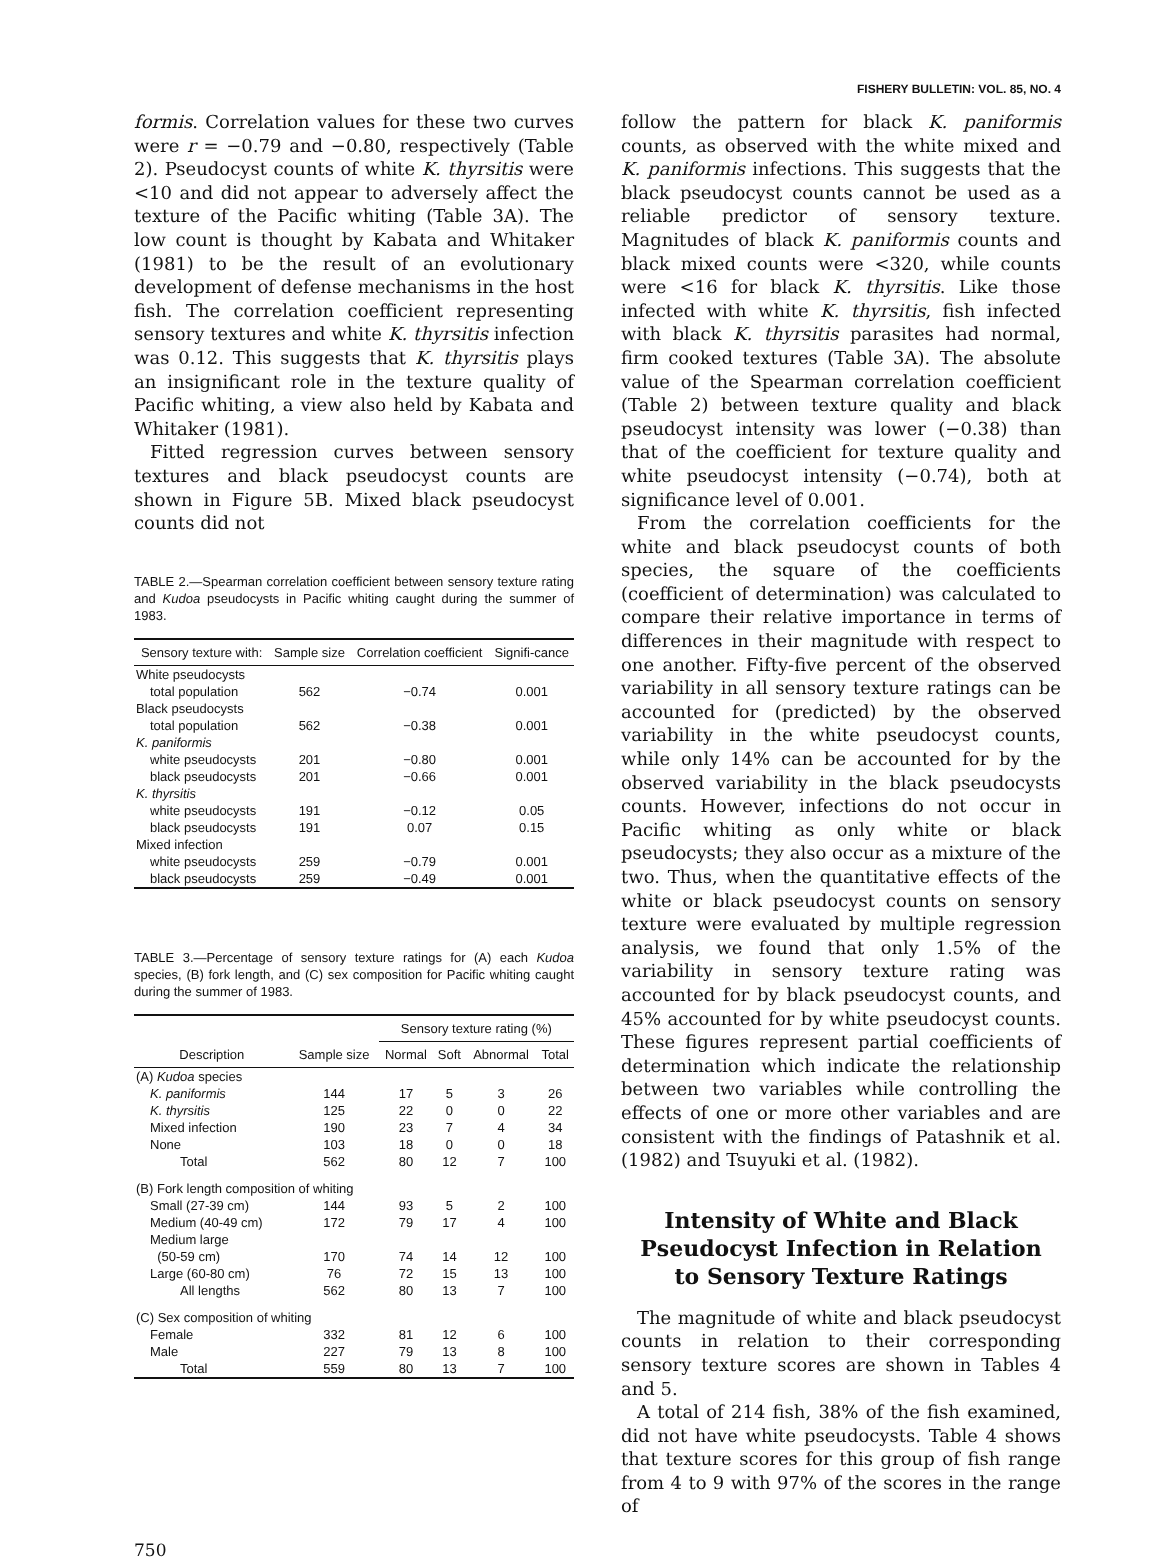FISHERY BULLETIN: VOL. 85, NO. 4
formis. Correlation values for these two curves were r = −0.79 and −0.80, respectively (Table 2). Pseudocyst counts of white K. thyrsitis were <10 and did not appear to adversely affect the texture of the Pacific whiting (Table 3A). The low count is thought by Kabata and Whitaker (1981) to be the result of an evolutionary development of defense mechanisms in the host fish. The correlation coefficient representing sensory textures and white K. thyrsitis infection was 0.12. This suggests that K. thyrsitis plays an insignificant role in the texture quality of Pacific whiting, a view also held by Kabata and Whitaker (1981).
Fitted regression curves between sensory textures and black pseudocyst counts are shown in Figure 5B. Mixed black pseudocyst counts did not
TABLE 2.—Spearman correlation coefficient between sensory texture rating and Kudoa pseudocysts in Pacific whiting caught during the summer of 1983.
| Sensory texture with: | Sample size | Correlation coefficient | Signifi-cance |
| --- | --- | --- | --- |
| White pseudocysts | | | |
| total population | 562 | −0.74 | 0.001 |
| Black pseudocysts | | | |
| total population | 562 | −0.38 | 0.001 |
| K. paniformis | | | |
| white pseudocysts | 201 | −0.80 | 0.001 |
| black pseudocysts | 201 | −0.66 | 0.001 |
| K. thyrsitis | | | |
| white pseudocysts | 191 | −0.12 | 0.05 |
| black pseudocysts | 191 | 0.07 | 0.15 |
| Mixed infection | | | |
| white pseudocysts | 259 | −0.79 | 0.001 |
| black pseudocysts | 259 | −0.49 | 0.001 |
TABLE 3.—Percentage of sensory texture ratings for (A) each Kudoa species, (B) fork length, and (C) sex composition for Pacific whiting caught during the summer of 1983.
| Description | Sample size | Sensory texture rating (%) | | | |
| --- | --- | --- | --- | --- | --- |
| | | Normal | Soft | Abnormal | Total |
| (A) Kudoa species | | | | | |
| K. paniformis | 144 | 17 | 5 | 3 | 26 |
| K. thyrsitis | 125 | 22 | 0 | 0 | 22 |
| Mixed infection | 190 | 23 | 7 | 4 | 34 |
| None | 103 | 18 | 0 | 0 | 18 |
| Total | 562 | 80 | 12 | 7 | 100 |
| (B) Fork length composition of whiting | | | | | |
| Small (27-39 cm) | 144 | 93 | 5 | 2 | 100 |
| Medium (40-49 cm) | 172 | 79 | 17 | 4 | 100 |
| Medium large (50-59 cm) | 170 | 74 | 14 | 12 | 100 |
| Large (60-80 cm) | 76 | 72 | 15 | 13 | 100 |
| All lengths | 562 | 80 | 13 | 7 | 100 |
| (C) Sex composition of whiting | | | | | |
| Female | 332 | 81 | 12 | 6 | 100 |
| Male | 227 | 79 | 13 | 8 | 100 |
| Total | 559 | 80 | 13 | 7 | 100 |
follow the pattern for black K. paniformis counts, as observed with the white mixed and K. paniformis infections. This suggests that the black pseudocyst counts cannot be used as a reliable predictor of sensory texture. Magnitudes of black K. paniformis counts and black mixed counts were <320, while counts were <16 for black K. thyrsitis. Like those infected with white K. thyrsitis, fish infected with black K. thyrsitis parasites had normal, firm cooked textures (Table 3A). The absolute value of the Spearman correlation coefficient (Table 2) between texture quality and black pseudocyst intensity was lower (−0.38) than that of the coefficient for texture quality and white pseudocyst intensity (−0.74), both at significance level of 0.001.
From the correlation coefficients for the white and black pseudocyst counts of both species, the square of the coefficients (coefficient of determination) was calculated to compare their relative importance in terms of differences in their magnitude with respect to one another. Fifty-five percent of the observed variability in all sensory texture ratings can be accounted for (predicted) by the observed variability in the white pseudocyst counts, while only 14% can be accounted for by the observed variability in the black pseudocysts counts. However, infections do not occur in Pacific whiting as only white or black pseudocysts; they also occur as a mixture of the two. Thus, when the quantitative effects of the white or black pseudocyst counts on sensory texture were evaluated by multiple regression analysis, we found that only 1.5% of the variability in sensory texture rating was accounted for by black pseudocyst counts, and 45% accounted for by white pseudocyst counts. These figures represent partial coefficients of determination which indicate the relationship between two variables while controlling the effects of one or more other variables and are consistent with the findings of Patashnik et al. (1982) and Tsuyuki et al. (1982).
Intensity of White and Black
Pseudocyst Infection in Relation
to Sensory Texture Ratings
The magnitude of white and black pseudocyst counts in relation to their corresponding sensory texture scores are shown in Tables 4 and 5.
A total of 214 fish, 38% of the fish examined, did not have white pseudocysts. Table 4 shows that texture scores for this group of fish range from 4 to 9 with 97% of the scores in the range of
750